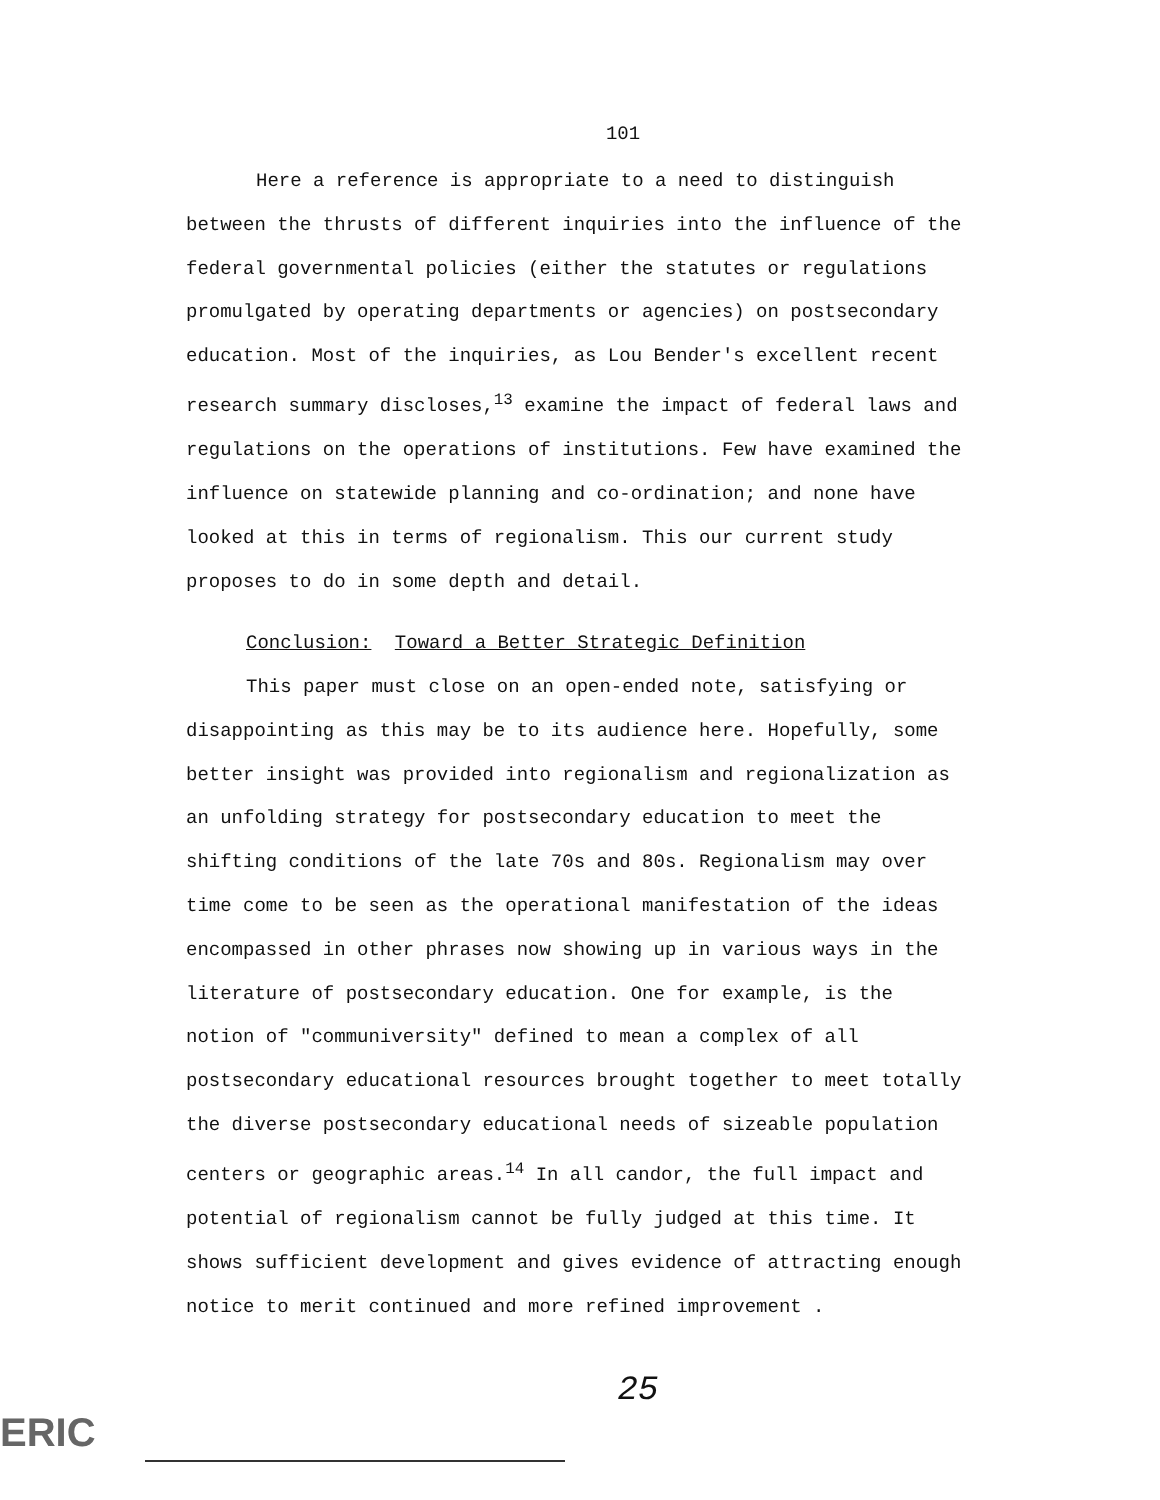101
Here a reference is appropriate to a need to distinguish between the thrusts of different inquiries into the influence of the federal governmental policies (either the statutes or regulations promulgated by operating departments or agencies) on postsecondary education. Most of the inquiries, as Lou Bender's excellent recent research summary discloses,<sup>13</sup> examine the impact of federal laws and regulations on the operations of institutions. Few have examined the influence on statewide planning and co-ordination; and none have looked at this in terms of regionalism. This our current study proposes to do in some depth and detail.
Conclusion: Toward a Better Strategic Definition
This paper must close on an open-ended note, satisfying or disappointing as this may be to its audience here. Hopefully, some better insight was provided into regionalism and regionalization as an unfolding strategy for postsecondary education to meet the shifting conditions of the late 70s and 80s. Regionalism may over time come to be seen as the operational manifestation of the ideas encompassed in other phrases now showing up in various ways in the literature of postsecondary education. One for example, is the notion of "communiversity" defined to mean a complex of all postsecondary educational resources brought together to meet totally the diverse postsecondary educational needs of sizeable population centers or geographic areas.<sup>14</sup> In all candor, the full impact and potential of regionalism cannot be fully judged at this time. It shows sufficient development and gives evidence of attracting enough notice to merit continued and more refined improvement .
25
ERIC